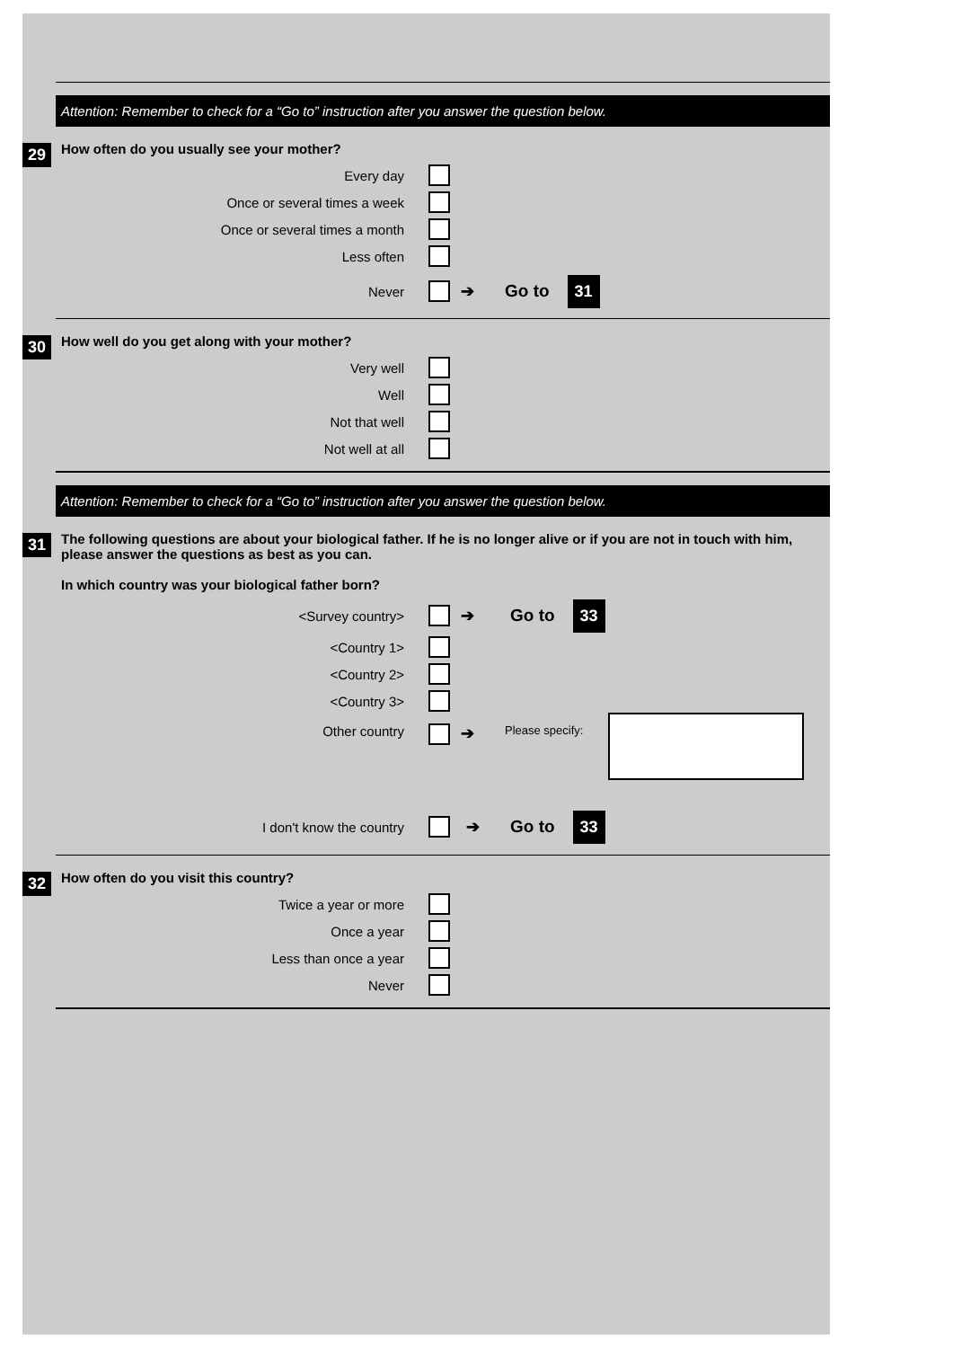Attention: Remember to check for a “Go to” instruction after you answer the question below.
29 How often do you usually see your mother?
Every day
Once or several times a week
Once or several times a month
Less often
Never ➔ Go to 31
30 How well do you get along with your mother?
Very well
Well
Not that well
Not well at all
Attention: Remember to check for a “Go to” instruction after you answer the question below.
31 The following questions are about your biological father. If he is no longer alive or if you are not in touch with him, please answer the questions as best as you can.
In which country was your biological father born?
<Survey country> ➔ Go to 33
<Country 1>
<Country 2>
<Country 3>
Other country ➔ Please specify:
I don't know the country ➔ Go to 33
32 How often do you visit this country?
Twice a year or more
Once a year
Less than once a year
Never